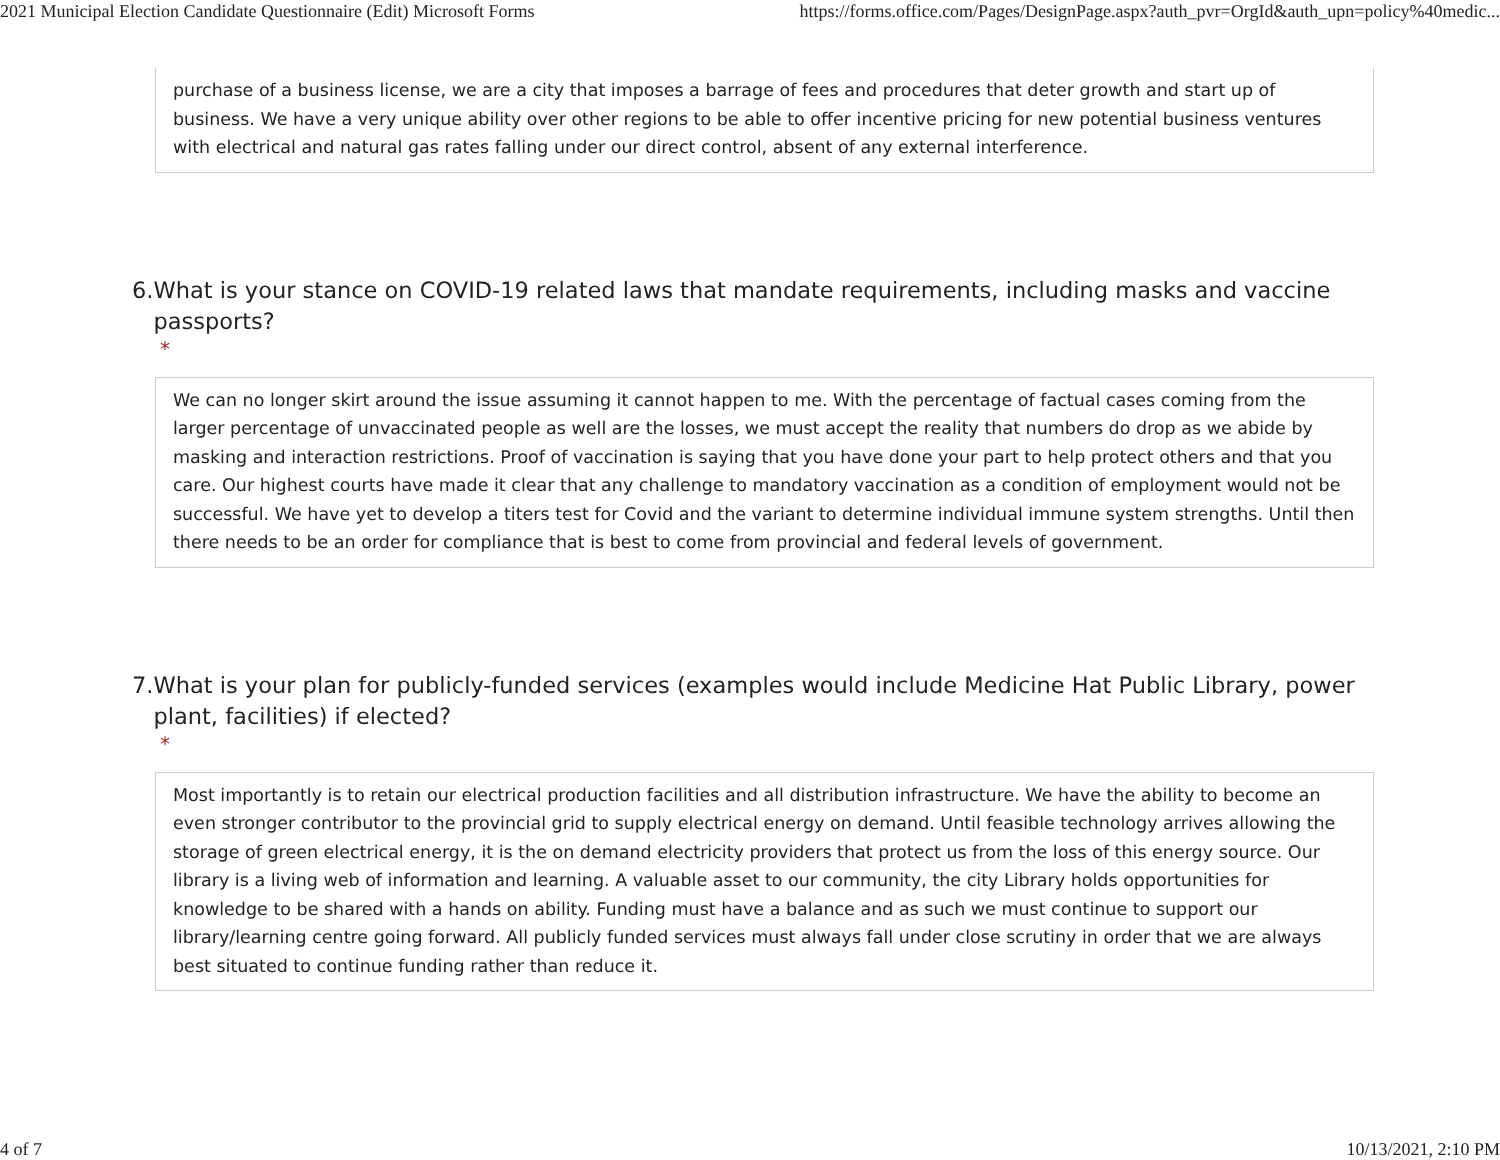2021 Municipal Election Candidate Questionnaire (Edit) Microsoft Forms https://forms.office.com/Pages/DesignPage.aspx?auth_pvr=OrgId&auth_upn=policy%40medic...
purchase of a business license, we are a city that imposes a barrage of fees and procedures that deter growth and start up of business. We have a very unique ability over other regions to be able to offer incentive pricing for new potential business ventures with electrical and natural gas rates falling under our direct control, absent of any external interference.
6. What is your stance on COVID-19 related laws that mandate requirements, including masks and vaccine passports?
*
We can no longer skirt around the issue assuming it cannot happen to me. With the percentage of factual cases coming from the larger percentage of unvaccinated people as well are the losses, we must accept the reality that numbers do drop as we abide by masking and interaction restrictions. Proof of vaccination is saying that you have done your part to help protect others and that you care. Our highest courts have made it clear that any challenge to mandatory vaccination as a condition of employment would not be successful. We have yet to develop a titers test for Covid and the variant to determine individual immune system strengths. Until then there needs to be an order for compliance that is best to come from provincial and federal levels of government.
7. What is your plan for publicly-funded services (examples would include Medicine Hat Public Library, power plant, facilities) if elected?
*
Most importantly is to retain our electrical production facilities and all distribution infrastructure. We have the ability to become an even stronger contributor to the provincial grid to supply electrical energy on demand. Until feasible technology arrives allowing the storage of green electrical energy, it is the on demand electricity providers that protect us from the loss of this energy source. Our library is a living web of information and learning. A valuable asset to our community, the city Library holds opportunities for knowledge to be shared with a hands on ability. Funding must have a balance and as such we must continue to support our library/learning centre going forward. All publicly funded services must always fall under close scrutiny in order that we are always best situated to continue funding rather than reduce it.
4 of 7 10/13/2021, 2:10 PM